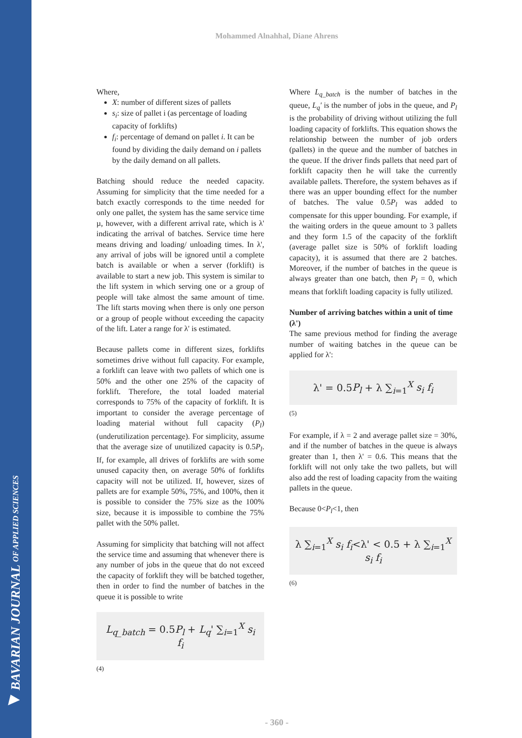◀ BAVARIAN JOURNAL OF APPLIED SCIENCES
Mohammed Alnahhal, Diane Ahrens
Where,
X: number of different sizes of pallets
s<sub>i</sub>: size of pallet i (as percentage of loading capacity of forklifts)
f<sub>i</sub>: percentage of demand on pallet i. It can be found by dividing the daily demand on i pallets by the daily demand on all pallets.
Batching should reduce the needed capacity. Assuming for simplicity that the time needed for a batch exactly corresponds to the time needed for only one pallet, the system has the same service time µ, however, with a different arrival rate, which is λ' indicating the arrival of batches. Service time here means driving and loading/ unloading times. In λ', any arrival of jobs will be ignored until a complete batch is available or when a server (forklift) is available to start a new job. This system is similar to the lift system in which serving one or a group of people will take almost the same amount of time. The lift starts moving when there is only one person or a group of people without exceeding the capacity of the lift. Later a range for λ' is estimated.
Because pallets come in different sizes, forklifts sometimes drive without full capacity. For example, a forklift can leave with two pallets of which one is 50% and the other one 25% of the capacity of forklift. Therefore, the total loaded material corresponds to 75% of the capacity of forklift. It is important to consider the average percentage of loading material without full capacity (P<sub>l</sub>) (underutilization percentage). For simplicity, assume that the average size of unutilized capacity is 0.5P<sub>l</sub>. If, for example, all drives of forklifts are with some unused capacity then, on average 50% of forklifts capacity will not be utilized. If, however, sizes of pallets are for example 50%, 75%, and 100%, then it is possible to consider the 75% size as the 100% size, because it is impossible to combine the 75% pallet with the 50% pallet.
Assuming for simplicity that batching will not affect the service time and assuming that whenever there is any number of jobs in the queue that do not exceed the capacity of forklift they will be batched together, then in order to find the number of batches in the queue it is possible to write
L<sub>q_batch</sub> = 0.5P<sub>l</sub> + L<sub>q</sub>' ∑<sub>i=1</sub><sup>X</sup> s<sub>i</sub> f<sub>i</sub>
(4)
Where L<sub>q_batch</sub> is the number of batches in the queue, L<sub>q</sub>' is the number of jobs in the queue, and P<sub>l</sub> is the probability of driving without utilizing the full loading capacity of forklifts. This equation shows the relationship between the number of job orders (pallets) in the queue and the number of batches in the queue. If the driver finds pallets that need part of forklift capacity then he will take the currently available pallets. Therefore, the system behaves as if there was an upper bounding effect for the number of batches. The value 0.5P<sub>l</sub> was added to compensate for this upper bounding. For example, if the waiting orders in the queue amount to 3 pallets and they form 1.5 of the capacity of the forklift (average pallet size is 50% of forklift loading capacity), it is assumed that there are 2 batches. Moreover, if the number of batches in the queue is always greater than one batch, then P<sub>l</sub> = 0, which means that forklift loading capacity is fully utilized.
Number of arriving batches within a unit of time (λ')
The same previous method for finding the average number of waiting batches in the queue can be applied for λ':
λ' = 0.5P<sub>l</sub> + λ ∑<sub>i=1</sub><sup>X</sup> s<sub>i</sub> f<sub>i</sub>
(5)
For example, if λ = 2 and average pallet size = 30%, and if the number of batches in the queue is always greater than 1, then λ' = 0.6. This means that the forklift will not only take the two pallets, but will also add the rest of loading capacity from the waiting pallets in the queue.
Because 0<P<sub>l</sub><1, then
λ ∑<sub>i=1</sub><sup>X</sup> s<sub>i</sub> f<sub>i</sub><λ' < 0.5 + λ ∑<sub>i=1</sub><sup>X</sup> s<sub>i</sub> f<sub>i</sub>
(6)
- 360 -